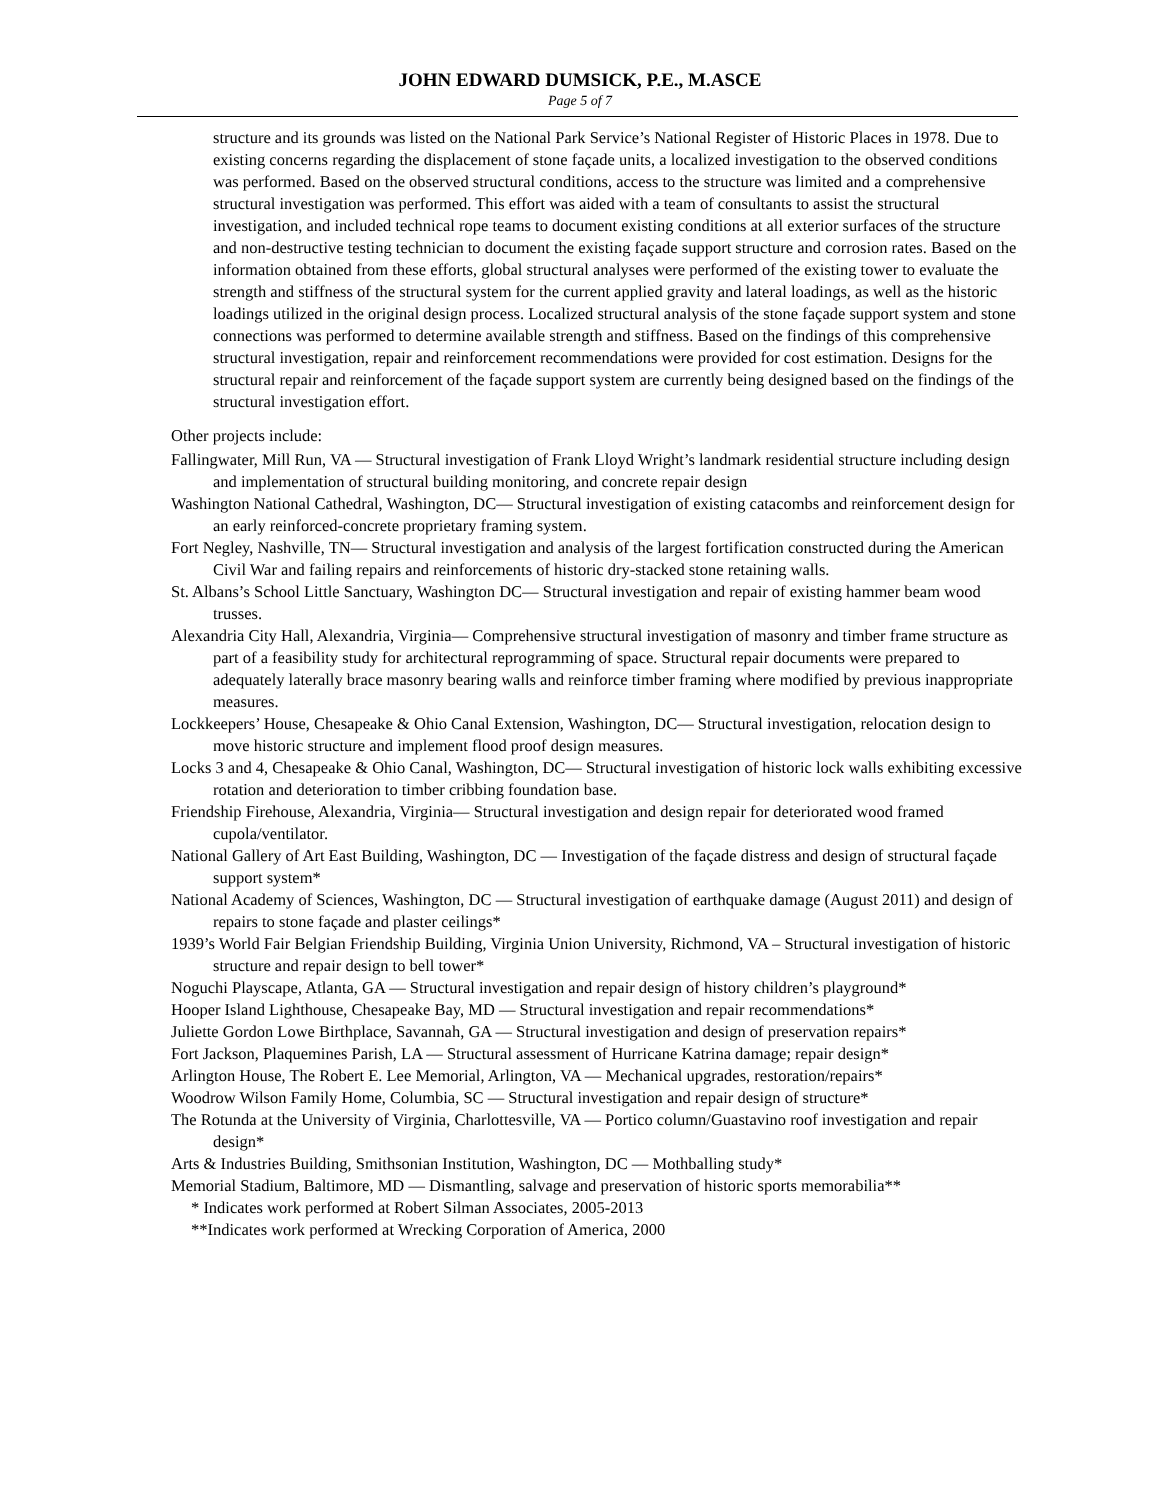JOHN EDWARD DUMSICK, P.E., M.ASCE
Page 5 of 7
structure and its grounds was listed on the National Park Service’s National Register of Historic Places in 1978. Due to existing concerns regarding the displacement of stone façade units, a localized investigation to the observed conditions was performed. Based on the observed structural conditions, access to the structure was limited and a comprehensive structural investigation was performed. This effort was aided with a team of consultants to assist the structural investigation, and included technical rope teams to document existing conditions at all exterior surfaces of the structure and non-destructive testing technician to document the existing façade support structure and corrosion rates. Based on the information obtained from these efforts, global structural analyses were performed of the existing tower to evaluate the strength and stiffness of the structural system for the current applied gravity and lateral loadings, as well as the historic loadings utilized in the original design process. Localized structural analysis of the stone façade support system and stone connections was performed to determine available strength and stiffness. Based on the findings of this comprehensive structural investigation, repair and reinforcement recommendations were provided for cost estimation. Designs for the structural repair and reinforcement of the façade support system are currently being designed based on the findings of the structural investigation effort.
Other projects include:
Fallingwater, Mill Run, VA — Structural investigation of Frank Lloyd Wright’s landmark residential structure including design and implementation of structural building monitoring, and concrete repair design
Washington National Cathedral, Washington, DC— Structural investigation of existing catacombs and reinforcement design for an early reinforced-concrete proprietary framing system.
Fort Negley, Nashville, TN— Structural investigation and analysis of the largest fortification constructed during the American Civil War and failing repairs and reinforcements of historic dry-stacked stone retaining walls.
St. Albans’s School Little Sanctuary, Washington DC— Structural investigation and repair of existing hammer beam wood trusses.
Alexandria City Hall, Alexandria, Virginia— Comprehensive structural investigation of masonry and timber frame structure as part of a feasibility study for architectural reprogramming of space. Structural repair documents were prepared to adequately laterally brace masonry bearing walls and reinforce timber framing where modified by previous inappropriate measures.
Lockkeepers’ House, Chesapeake & Ohio Canal Extension, Washington, DC— Structural investigation, relocation design to move historic structure and implement flood proof design measures.
Locks 3 and 4, Chesapeake & Ohio Canal, Washington, DC— Structural investigation of historic lock walls exhibiting excessive rotation and deterioration to timber cribbing foundation base.
Friendship Firehouse, Alexandria, Virginia— Structural investigation and design repair for deteriorated wood framed cupola/ventilator.
National Gallery of Art East Building, Washington, DC — Investigation of the façade distress and design of structural façade support system*
National Academy of Sciences, Washington, DC — Structural investigation of earthquake damage (August 2011) and design of repairs to stone façade and plaster ceilings*
1939’s World Fair Belgian Friendship Building, Virginia Union University, Richmond, VA – Structural investigation of historic structure and repair design to bell tower*
Noguchi Playscape, Atlanta, GA — Structural investigation and repair design of history children’s playground*
Hooper Island Lighthouse, Chesapeake Bay, MD — Structural investigation and repair recommendations*
Juliette Gordon Lowe Birthplace, Savannah, GA — Structural investigation and design of preservation repairs*
Fort Jackson, Plaquemines Parish, LA — Structural assessment of Hurricane Katrina damage; repair design*
Arlington House, The Robert E. Lee Memorial, Arlington, VA — Mechanical upgrades, restoration/repairs*
Woodrow Wilson Family Home, Columbia, SC — Structural investigation and repair design of structure*
The Rotunda at the University of Virginia, Charlottesville, VA — Portico column/Guastavino roof investigation and repair design*
Arts & Industries Building, Smithsonian Institution, Washington, DC — Mothballing study*
Memorial Stadium, Baltimore, MD — Dismantling, salvage and preservation of historic sports memorabilia**
* Indicates work performed at Robert Silman Associates, 2005-2013
**Indicates work performed at Wrecking Corporation of America, 2000